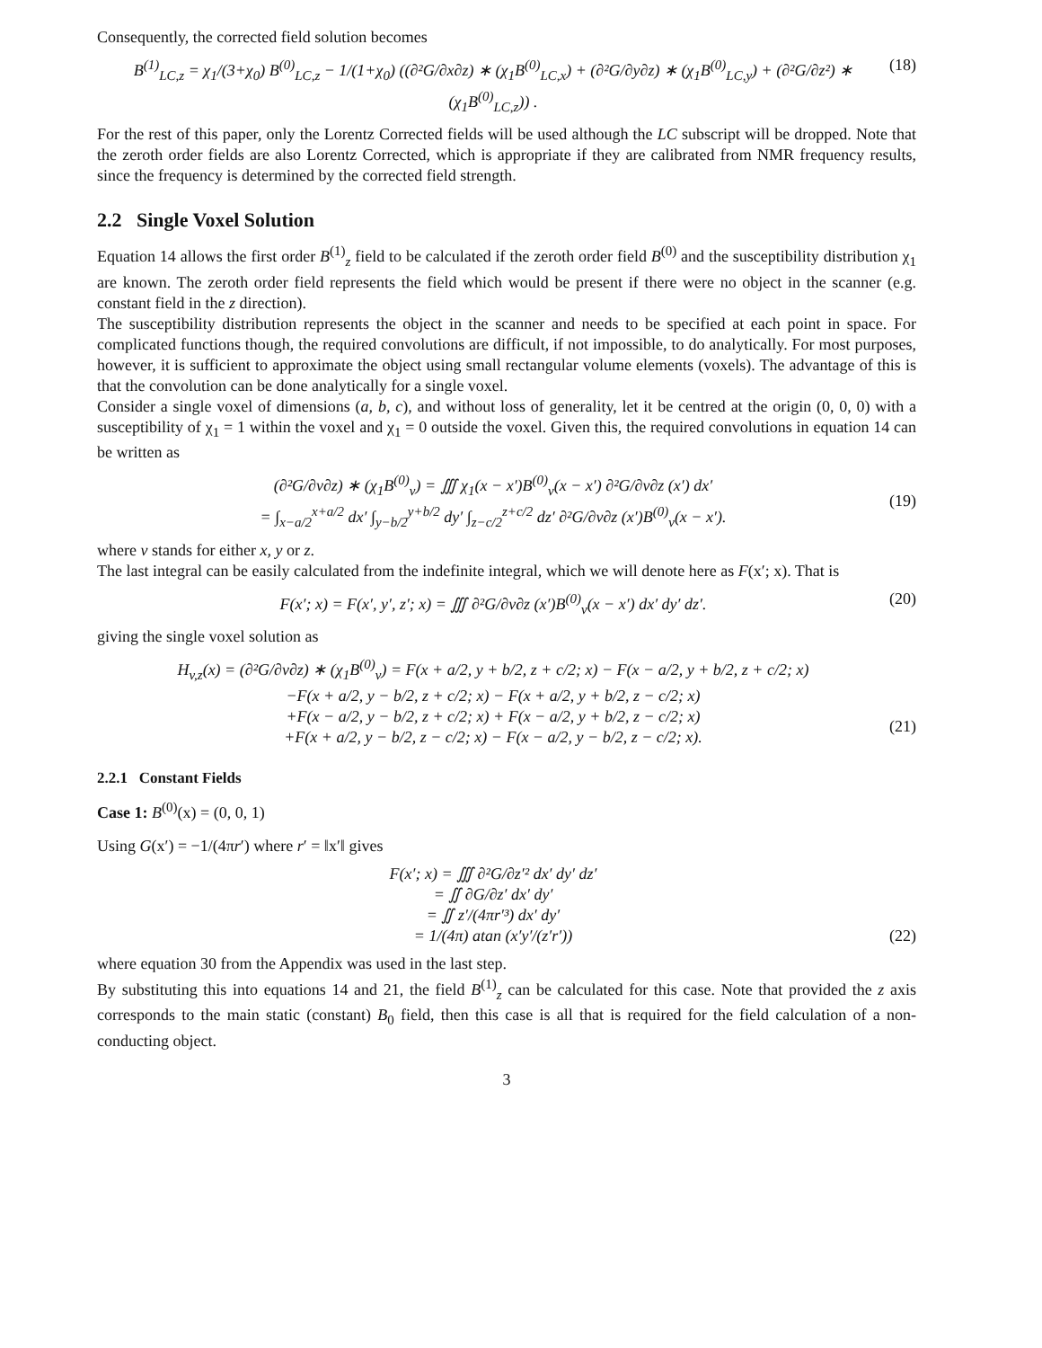Consequently, the corrected field solution becomes
B<sup>(1)</sup><sub>LC,z</sub> = χ<sub>1</sub>/(3+χ<sub>0</sub>) B<sup>(0)</sup><sub>LC,z</sub> − 1/(1+χ<sub>0</sub>) ((∂²G/∂x∂z) ∗ (χ<sub>1</sub>B<sup>(0)</sup><sub>LC,x</sub>) + (∂²G/∂y∂z) ∗ (χ<sub>1</sub>B<sup>(0)</sup><sub>LC,y</sub>) + (∂²G/∂z²) ∗ (χ<sub>1</sub>B<sup>(0)</sup><sub>LC,z</sub>)) . (18)
For the rest of this paper, only the Lorentz Corrected fields will be used although the LC subscript will be dropped. Note that the zeroth order fields are also Lorentz Corrected, which is appropriate if they are calibrated from NMR frequency results, since the frequency is determined by the corrected field strength.
2.2 Single Voxel Solution
Equation 14 allows the first order B<sup>(1)</sup><sub>z</sub> field to be calculated if the zeroth order field B<sup>(0)</sup> and the susceptibility distribution χ<sub>1</sub> are known. The zeroth order field represents the field which would be present if there were no object in the scanner (e.g. constant field in the z direction).
The susceptibility distribution represents the object in the scanner and needs to be specified at each point in space. For complicated functions though, the required convolutions are difficult, if not impossible, to do analytically. For most purposes, however, it is sufficient to approximate the object using small rectangular volume elements (voxels). The advantage of this is that the convolution can be done analytically for a single voxel.
Consider a single voxel of dimensions (a, b, c), and without loss of generality, let it be centred at the origin (0, 0, 0) with a susceptibility of χ<sub>1</sub> = 1 within the voxel and χ<sub>1</sub> = 0 outside the voxel. Given this, the required convolutions in equation 14 can be written as
(∂²G/∂v∂z) ∗ (χ<sub>1</sub>B<sup>(0)</sup><sub>v</sub>) = ∭ χ<sub>1</sub>(x − x′)B<sup>(0)</sup><sub>v</sub>(x − x′) ∂²G/∂v∂z (x′) dx′
= ∫<sub>x−a/2</sub><sup>x+a/2</sup> dx′ ∫<sub>y−b/2</sub><sup>y+b/2</sup> dy′ ∫<sub>z−c/2</sub><sup>z+c/2</sup> dz′ ∂²G/∂v∂z (x′)B<sup>(0)</sup><sub>v</sub>(x − x′).
(19)
where v stands for either x, y or z.
The last integral can be easily calculated from the indefinite integral, which we will denote here as F(x′; x). That is
F(x′; x) = F(x′, y′, z′; x) = ∭ ∂²G/∂v∂z (x′)B<sup>(0)</sup><sub>v</sub>(x − x′) dx′ dy′ dz′. (20)
giving the single voxel solution as
H<sub>v,z</sub>(x) = (∂²G/∂v∂z) ∗ (χ<sub>1</sub>B<sup>(0)</sup><sub>v</sub>) = F(x + a/2, y + b/2, z + c/2; x) − F(x − a/2, y + b/2, z + c/2; x)
−F(x + a/2, y − b/2, z + c/2; x) − F(x + a/2, y + b/2, z − c/2; x)
+F(x − a/2, y − b/2, z + c/2; x) + F(x − a/2, y + b/2, z − c/2; x)
+F(x + a/2, y − b/2, z − c/2; x) − F(x − a/2, y − b/2, z − c/2; x).
(21)
2.2.1 Constant Fields
Case 1: B<sup>(0)</sup>(x) = (0, 0, 1)
Using G(x′) = −1/(4πr′) where r′ = ‖x′‖ gives
F(x′; x) = ∭ ∂²G/∂z′² dx′ dy′ dz′
= ∬ ∂G/∂z′ dx′ dy′
= ∬ z′/(4πr′³) dx′ dy′
= 1/(4π) atan (x′y′/(z′r′))
(22)
where equation 30 from the Appendix was used in the last step.
By substituting this into equations 14 and 21, the field B<sup>(1)</sup><sub>z</sub> can be calculated for this case. Note that provided the z axis corresponds to the main static (constant) B<sub>0</sub> field, then this case is all that is required for the field calculation of a non-conducting object.
3